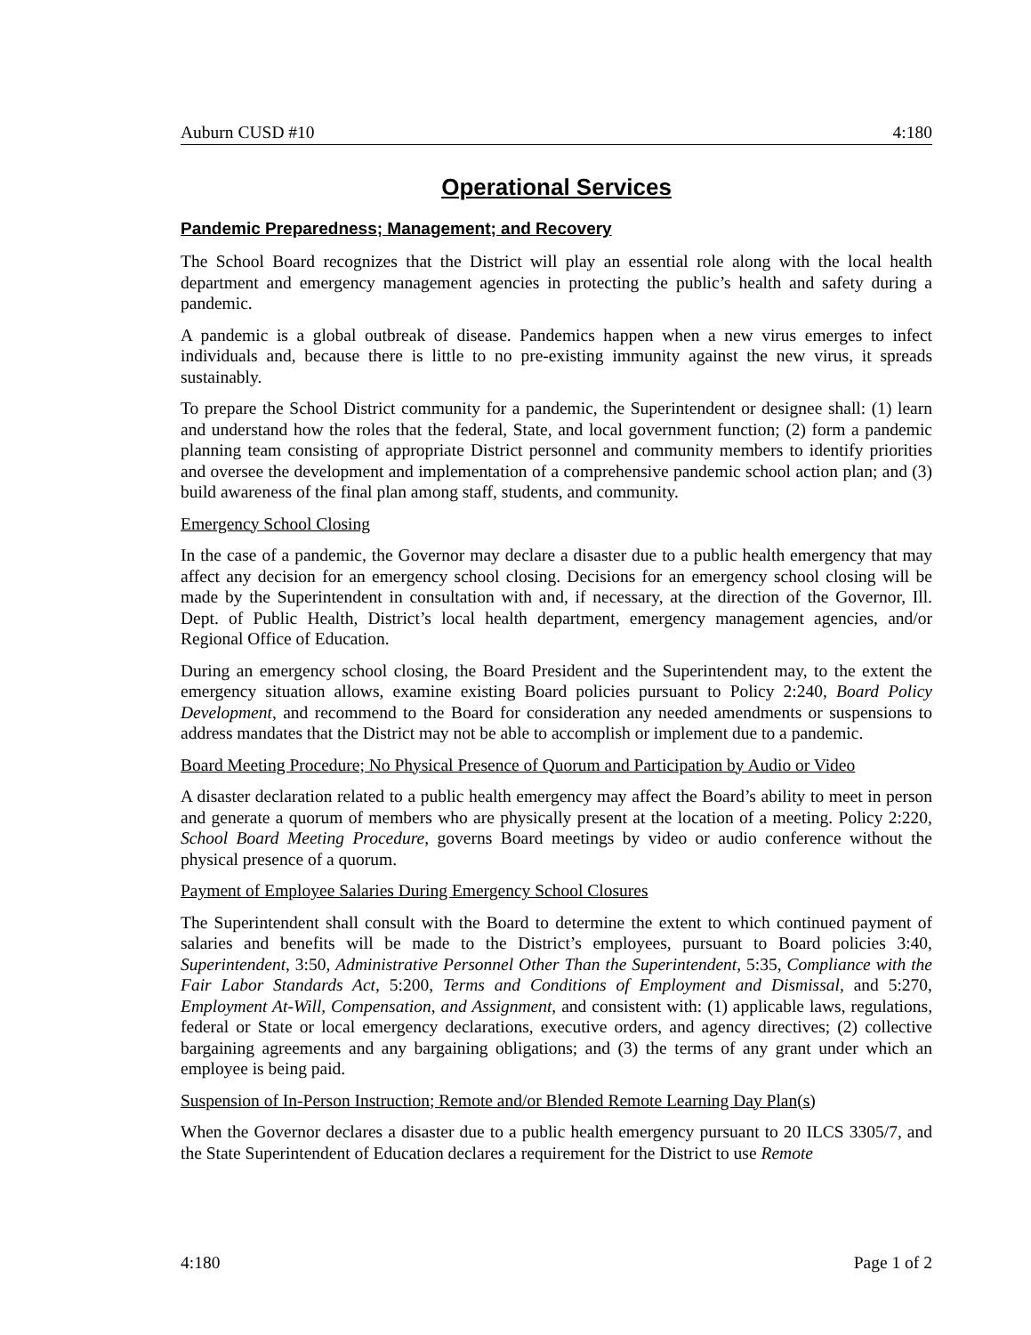Auburn CUSD #10 4:180
Operational Services
Pandemic Preparedness; Management; and Recovery
The School Board recognizes that the District will play an essential role along with the local health department and emergency management agencies in protecting the public’s health and safety during a pandemic.
A pandemic is a global outbreak of disease. Pandemics happen when a new virus emerges to infect individuals and, because there is little to no pre-existing immunity against the new virus, it spreads sustainably.
To prepare the School District community for a pandemic, the Superintendent or designee shall: (1) learn and understand how the roles that the federal, State, and local government function; (2) form a pandemic planning team consisting of appropriate District personnel and community members to identify priorities and oversee the development and implementation of a comprehensive pandemic school action plan; and (3) build awareness of the final plan among staff, students, and community.
Emergency School Closing
In the case of a pandemic, the Governor may declare a disaster due to a public health emergency that may affect any decision for an emergency school closing. Decisions for an emergency school closing will be made by the Superintendent in consultation with and, if necessary, at the direction of the Governor, Ill. Dept. of Public Health, District’s local health department, emergency management agencies, and/or Regional Office of Education.
During an emergency school closing, the Board President and the Superintendent may, to the extent the emergency situation allows, examine existing Board policies pursuant to Policy 2:240, Board Policy Development, and recommend to the Board for consideration any needed amendments or suspensions to address mandates that the District may not be able to accomplish or implement due to a pandemic.
Board Meeting Procedure; No Physical Presence of Quorum and Participation by Audio or Video
A disaster declaration related to a public health emergency may affect the Board’s ability to meet in person and generate a quorum of members who are physically present at the location of a meeting. Policy 2:220, School Board Meeting Procedure, governs Board meetings by video or audio conference without the physical presence of a quorum.
Payment of Employee Salaries During Emergency School Closures
The Superintendent shall consult with the Board to determine the extent to which continued payment of salaries and benefits will be made to the District’s employees, pursuant to Board policies 3:40, Superintendent, 3:50, Administrative Personnel Other Than the Superintendent, 5:35, Compliance with the Fair Labor Standards Act, 5:200, Terms and Conditions of Employment and Dismissal, and 5:270, Employment At-Will, Compensation, and Assignment, and consistent with: (1) applicable laws, regulations, federal or State or local emergency declarations, executive orders, and agency directives; (2) collective bargaining agreements and any bargaining obligations; and (3) the terms of any grant under which an employee is being paid.
Suspension of In-Person Instruction; Remote and/or Blended Remote Learning Day Plan(s)
When the Governor declares a disaster due to a public health emergency pursuant to 20 ILCS 3305/7, and the State Superintendent of Education declares a requirement for the District to use Remote
4:180 Page 1 of 2